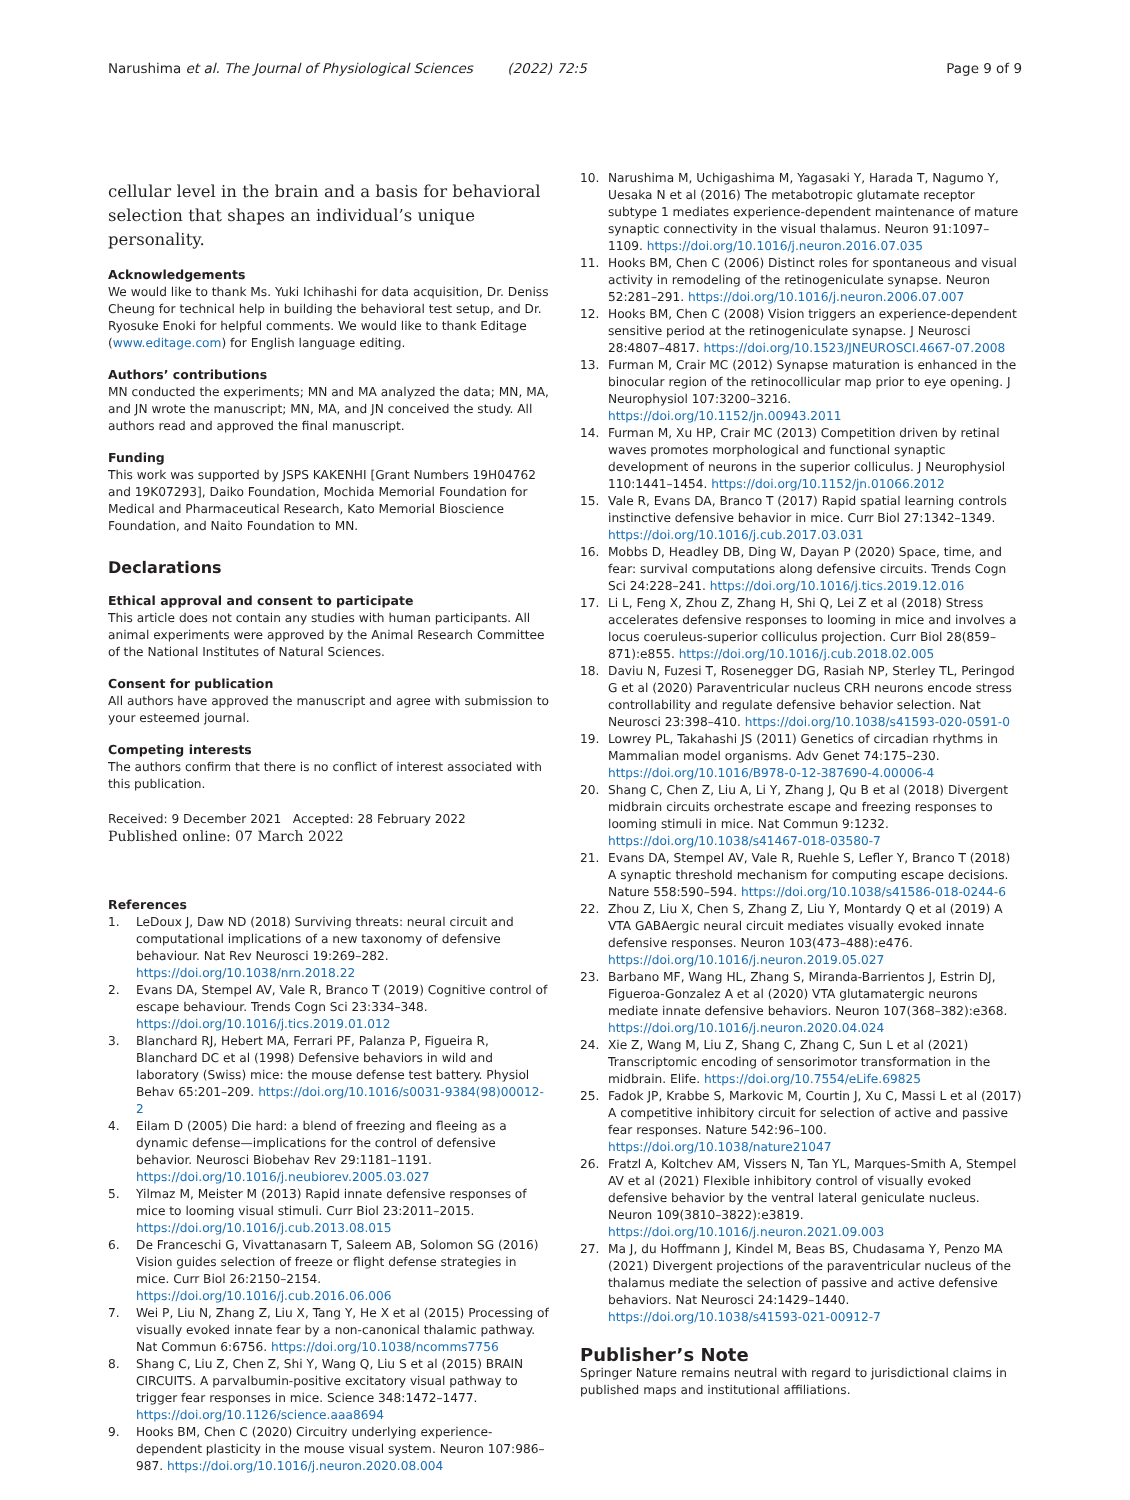Narushima et al. The Journal of Physiological Sciences (2022) 72:5
Page 9 of 9
cellular level in the brain and a basis for behavioral selection that shapes an individual’s unique personality.
Acknowledgements
We would like to thank Ms. Yuki Ichihashi for data acquisition, Dr. Deniss Cheung for technical help in building the behavioral test setup, and Dr. Ryosuke Enoki for helpful comments. We would like to thank Editage (www.editage.com) for English language editing.
Authors’ contributions
MN conducted the experiments; MN and MA analyzed the data; MN, MA, and JN wrote the manuscript; MN, MA, and JN conceived the study. All authors read and approved the final manuscript.
Funding
This work was supported by JSPS KAKENHI [Grant Numbers 19H04762 and 19K07293], Daiko Foundation, Mochida Memorial Foundation for Medical and Pharmaceutical Research, Kato Memorial Bioscience Foundation, and Naito Foundation to MN.
Declarations
Ethical approval and consent to participate
This article does not contain any studies with human participants. All animal experiments were approved by the Animal Research Committee of the National Institutes of Natural Sciences.
Consent for publication
All authors have approved the manuscript and agree with submission to your esteemed journal.
Competing interests
The authors confirm that there is no conflict of interest associated with this publication.
Received: 9 December 2021 Accepted: 28 February 2022
Published online: 07 March 2022
References
1. LeDoux J, Daw ND (2018) Surviving threats: neural circuit and computational implications of a new taxonomy of defensive behaviour. Nat Rev Neurosci 19:269–282. https://doi.org/10.1038/nrn.2018.22
2. Evans DA, Stempel AV, Vale R, Branco T (2019) Cognitive control of escape behaviour. Trends Cogn Sci 23:334–348. https://doi.org/10.1016/j.tics.2019.01.012
3. Blanchard RJ, Hebert MA, Ferrari PF, Palanza P, Figueira R, Blanchard DC et al (1998) Defensive behaviors in wild and laboratory (Swiss) mice: the mouse defense test battery. Physiol Behav 65:201–209. https://doi.org/10.1016/s0031-9384(98)00012-2
4. Eilam D (2005) Die hard: a blend of freezing and fleeing as a dynamic defense—implications for the control of defensive behavior. Neurosci Biobehav Rev 29:1181–1191. https://doi.org/10.1016/j.neubiorev.2005.03.027
5. Yilmaz M, Meister M (2013) Rapid innate defensive responses of mice to looming visual stimuli. Curr Biol 23:2011–2015. https://doi.org/10.1016/j.cub.2013.08.015
6. De Franceschi G, Vivattanasarn T, Saleem AB, Solomon SG (2016) Vision guides selection of freeze or flight defense strategies in mice. Curr Biol 26:2150–2154. https://doi.org/10.1016/j.cub.2016.06.006
7. Wei P, Liu N, Zhang Z, Liu X, Tang Y, He X et al (2015) Processing of visually evoked innate fear by a non-canonical thalamic pathway. Nat Commun 6:6756. https://doi.org/10.1038/ncomms7756
8. Shang C, Liu Z, Chen Z, Shi Y, Wang Q, Liu S et al (2015) BRAIN CIRCUITS. A parvalbumin-positive excitatory visual pathway to trigger fear responses in mice. Science 348:1472–1477. https://doi.org/10.1126/science.aaa8694
9. Hooks BM, Chen C (2020) Circuitry underlying experience-dependent plasticity in the mouse visual system. Neuron 107:986–987. https://doi.org/10.1016/j.neuron.2020.08.004
10. Narushima M, Uchigashima M, Yagasaki Y, Harada T, Nagumo Y, Uesaka N et al (2016) The metabotropic glutamate receptor subtype 1 mediates experience-dependent maintenance of mature synaptic connectivity in the visual thalamus. Neuron 91:1097–1109. https://doi.org/10.1016/j.neuron.2016.07.035
11. Hooks BM, Chen C (2006) Distinct roles for spontaneous and visual activity in remodeling of the retinogeniculate synapse. Neuron 52:281–291. https://doi.org/10.1016/j.neuron.2006.07.007
12. Hooks BM, Chen C (2008) Vision triggers an experience-dependent sensitive period at the retinogeniculate synapse. J Neurosci 28:4807–4817. https://doi.org/10.1523/JNEUROSCI.4667-07.2008
13. Furman M, Crair MC (2012) Synapse maturation is enhanced in the binocular region of the retinocollicular map prior to eye opening. J Neurophysiol 107:3200–3216. https://doi.org/10.1152/jn.00943.2011
14. Furman M, Xu HP, Crair MC (2013) Competition driven by retinal waves promotes morphological and functional synaptic development of neurons in the superior colliculus. J Neurophysiol 110:1441–1454. https://doi.org/10.1152/jn.01066.2012
15. Vale R, Evans DA, Branco T (2017) Rapid spatial learning controls instinctive defensive behavior in mice. Curr Biol 27:1342–1349. https://doi.org/10.1016/j.cub.2017.03.031
16. Mobbs D, Headley DB, Ding W, Dayan P (2020) Space, time, and fear: survival computations along defensive circuits. Trends Cogn Sci 24:228–241. https://doi.org/10.1016/j.tics.2019.12.016
17. Li L, Feng X, Zhou Z, Zhang H, Shi Q, Lei Z et al (2018) Stress accelerates defensive responses to looming in mice and involves a locus coeruleus-superior colliculus projection. Curr Biol 28(859–871):e855. https://doi.org/10.1016/j.cub.2018.02.005
18. Daviu N, Fuzesi T, Rosenegger DG, Rasiah NP, Sterley TL, Peringod G et al (2020) Paraventricular nucleus CRH neurons encode stress controllability and regulate defensive behavior selection. Nat Neurosci 23:398–410. https://doi.org/10.1038/s41593-020-0591-0
19. Lowrey PL, Takahashi JS (2011) Genetics of circadian rhythms in Mammalian model organisms. Adv Genet 74:175–230. https://doi.org/10.1016/B978-0-12-387690-4.00006-4
20. Shang C, Chen Z, Liu A, Li Y, Zhang J, Qu B et al (2018) Divergent midbrain circuits orchestrate escape and freezing responses to looming stimuli in mice. Nat Commun 9:1232. https://doi.org/10.1038/s41467-018-03580-7
21. Evans DA, Stempel AV, Vale R, Ruehle S, Lefler Y, Branco T (2018) A synaptic threshold mechanism for computing escape decisions. Nature 558:590–594. https://doi.org/10.1038/s41586-018-0244-6
22. Zhou Z, Liu X, Chen S, Zhang Z, Liu Y, Montardy Q et al (2019) A VTA GABAergic neural circuit mediates visually evoked innate defensive responses. Neuron 103(473–488):e476. https://doi.org/10.1016/j.neuron.2019.05.027
23. Barbano MF, Wang HL, Zhang S, Miranda-Barrientos J, Estrin DJ, Figueroa-Gonzalez A et al (2020) VTA glutamatergic neurons mediate innate defensive behaviors. Neuron 107(368–382):e368. https://doi.org/10.1016/j.neuron.2020.04.024
24. Xie Z, Wang M, Liu Z, Shang C, Zhang C, Sun L et al (2021) Transcriptomic encoding of sensorimotor transformation in the midbrain. Elife. https://doi.org/10.7554/eLife.69825
25. Fadok JP, Krabbe S, Markovic M, Courtin J, Xu C, Massi L et al (2017) A competitive inhibitory circuit for selection of active and passive fear responses. Nature 542:96–100. https://doi.org/10.1038/nature21047
26. Fratzl A, Koltchev AM, Vissers N, Tan YL, Marques-Smith A, Stempel AV et al (2021) Flexible inhibitory control of visually evoked defensive behavior by the ventral lateral geniculate nucleus. Neuron 109(3810–3822):e3819. https://doi.org/10.1016/j.neuron.2021.09.003
27. Ma J, du Hoffmann J, Kindel M, Beas BS, Chudasama Y, Penzo MA (2021) Divergent projections of the paraventricular nucleus of the thalamus mediate the selection of passive and active defensive behaviors. Nat Neurosci 24:1429–1440. https://doi.org/10.1038/s41593-021-00912-7
Publisher’s Note
Springer Nature remains neutral with regard to jurisdictional claims in published maps and institutional affiliations.